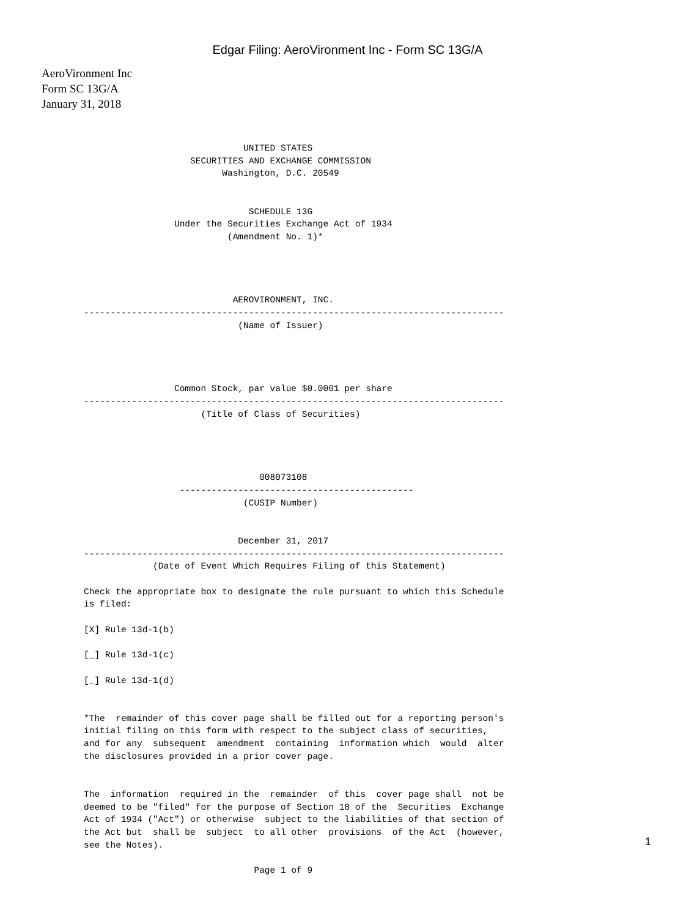Edgar Filing: AeroVironment Inc - Form SC 13G/A
AeroVironment Inc
Form SC 13G/A
January 31, 2018
                              UNITED STATES
                    SECURITIES AND EXCHANGE COMMISSION
                          Washington, D.C. 20549


                               SCHEDULE 13G
                 Under the Securities Exchange Act of 1934
                           (Amendment No. 1)*




                            AEROVIRONMENT, INC.
-------------------------------------------------------------------------------
                             (Name of Issuer)




                 Common Stock, par value $0.0001 per share
-------------------------------------------------------------------------------
                      (Title of Class of Securities)




                                 008073108
                  --------------------------------------------
                              (CUSIP Number)


                             December 31, 2017
-------------------------------------------------------------------------------
             (Date of Event Which Requires Filing of this Statement)

Check the appropriate box to designate the rule pursuant to which this Schedule
is filed:

[X] Rule 13d-1(b)

[_] Rule 13d-1(c)

[_] Rule 13d-1(d)


*The  remainder of this cover page shall be filled out for a reporting person's
initial filing on this form with respect to the subject class of securities,
and for any  subsequent  amendment  containing  information which  would  alter
the disclosures provided in a prior cover page.


The  information  required in the  remainder  of this  cover page shall  not be
deemed to be "filed" for the purpose of Section 18 of the  Securities  Exchange
Act of 1934 ("Act") or otherwise  subject to the liabilities of that section of
the Act but  shall be  subject  to all other  provisions  of the Act  (however,
see the Notes).

                                Page 1 of 9
1